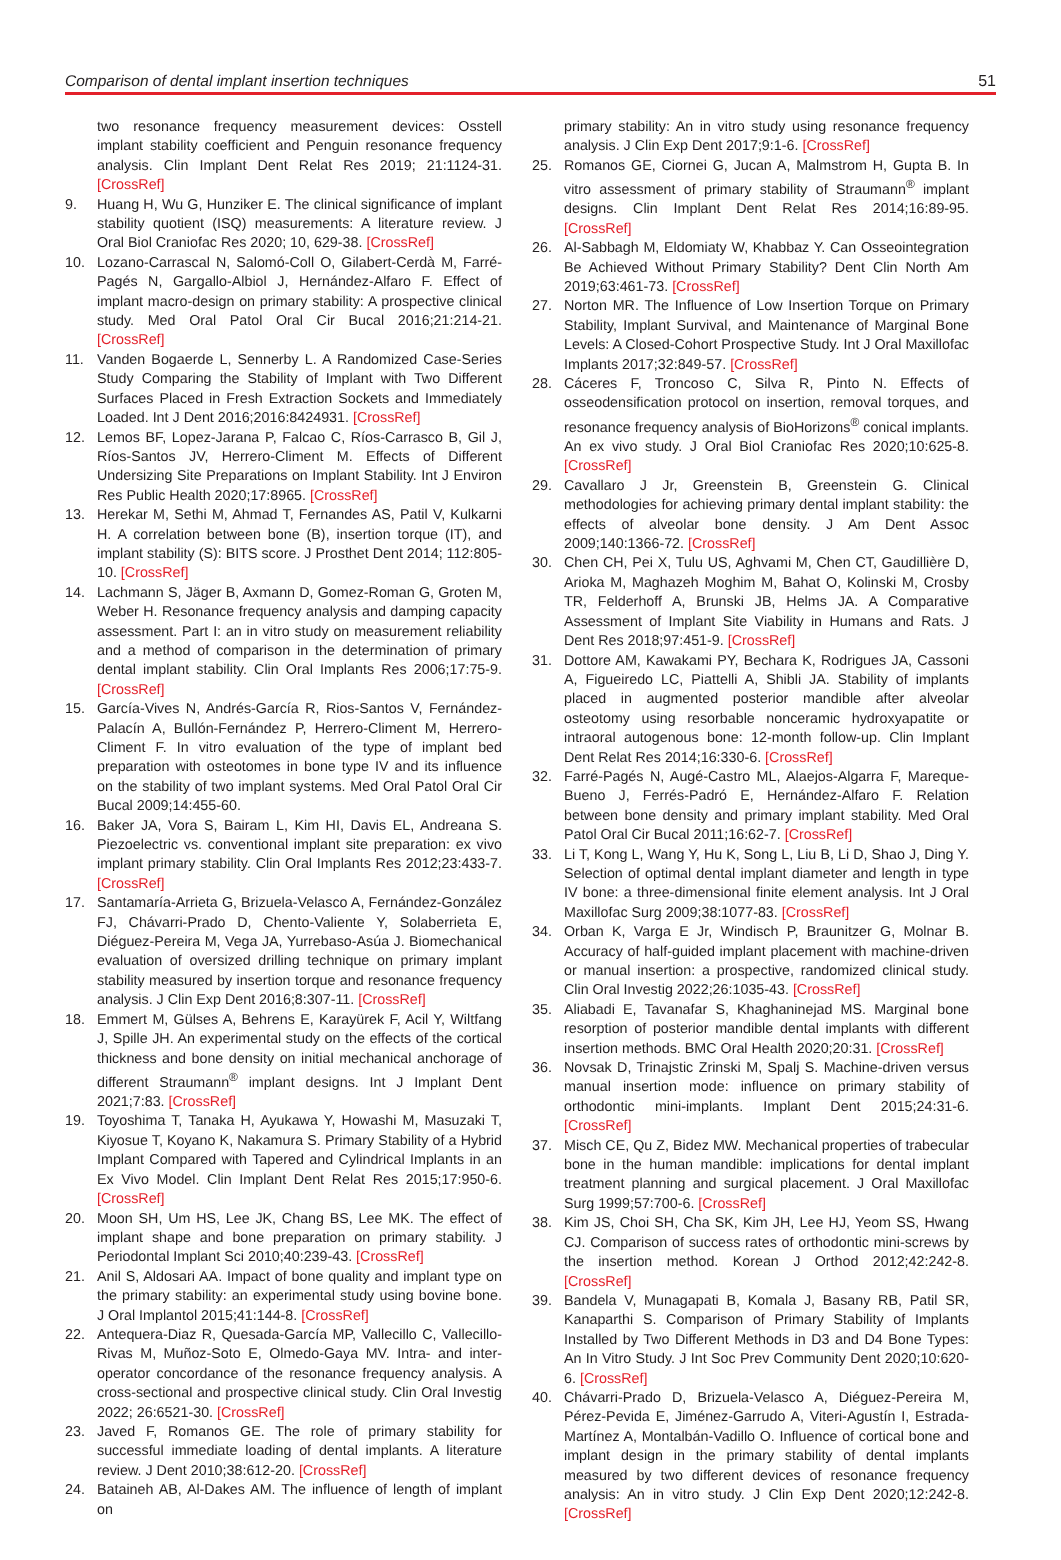Comparison of dental implant insertion techniques 51
two resonance frequency measurement devices: Osstell implant stability coefficient and Penguin resonance frequency analysis. Clin Implant Dent Relat Res 2019; 21:1124-31. [CrossRef]
9. Huang H, Wu G, Hunziker E. The clinical significance of implant stability quotient (ISQ) measurements: A literature review. J Oral Biol Craniofac Res 2020; 10, 629-38. [CrossRef]
10. Lozano-Carrascal N, Salomó-Coll O, Gilabert-Cerdà M, Farré-Pagés N, Gargallo-Albiol J, Hernández-Alfaro F. Effect of implant macro-design on primary stability: A prospective clinical study. Med Oral Patol Oral Cir Bucal 2016;21:214-21. [CrossRef]
11. Vanden Bogaerde L, Sennerby L. A Randomized Case-Series Study Comparing the Stability of Implant with Two Different Surfaces Placed in Fresh Extraction Sockets and Immediately Loaded. Int J Dent 2016;2016:8424931. [CrossRef]
12. Lemos BF, Lopez-Jarana P, Falcao C, Ríos-Carrasco B, Gil J, Ríos-Santos JV, Herrero-Climent M. Effects of Different Undersizing Site Preparations on Implant Stability. Int J Environ Res Public Health 2020;17:8965. [CrossRef]
13. Herekar M, Sethi M, Ahmad T, Fernandes AS, Patil V, Kulkarni H. A correlation between bone (B), insertion torque (IT), and implant stability (S): BITS score. J Prosthet Dent 2014; 112:805-10. [CrossRef]
14. Lachmann S, Jäger B, Axmann D, Gomez-Roman G, Groten M, Weber H. Resonance frequency analysis and damping capacity assessment. Part I: an in vitro study on measurement reliability and a method of comparison in the determination of primary dental implant stability. Clin Oral Implants Res 2006;17:75-9. [CrossRef]
15. García-Vives N, Andrés-García R, Rios-Santos V, Fernández-Palacín A, Bullón-Fernández P, Herrero-Climent M, Herrero-Climent F. In vitro evaluation of the type of implant bed preparation with osteotomes in bone type IV and its influence on the stability of two implant systems. Med Oral Patol Oral Cir Bucal 2009;14:455-60.
16. Baker JA, Vora S, Bairam L, Kim HI, Davis EL, Andreana S. Piezoelectric vs. conventional implant site preparation: ex vivo implant primary stability. Clin Oral Implants Res 2012;23:433-7. [CrossRef]
17. Santamaría-Arrieta G, Brizuela-Velasco A, Fernández-González FJ, Chávarri-Prado D, Chento-Valiente Y, Solaberrieta E, Diéguez-Pereira M, Vega JA, Yurrebaso-Asúa J. Biomechanical evaluation of oversized drilling technique on primary implant stability measured by insertion torque and resonance frequency analysis. J Clin Exp Dent 2016;8:307-11. [CrossRef]
18. Emmert M, Gülses A, Behrens E, Karayürek F, Acil Y, Wiltfang J, Spille JH. An experimental study on the effects of the cortical thickness and bone density on initial mechanical anchorage of different Straumann<sup>®</sup> implant designs. Int J Implant Dent 2021;7:83. [CrossRef]
19. Toyoshima T, Tanaka H, Ayukawa Y, Howashi M, Masuzaki T, Kiyosue T, Koyano K, Nakamura S. Primary Stability of a Hybrid Implant Compared with Tapered and Cylindrical Implants in an Ex Vivo Model. Clin Implant Dent Relat Res 2015;17:950-6. [CrossRef]
20. Moon SH, Um HS, Lee JK, Chang BS, Lee MK. The effect of implant shape and bone preparation on primary stability. J Periodontal Implant Sci 2010;40:239-43. [CrossRef]
21. Anil S, Aldosari AA. Impact of bone quality and implant type on the primary stability: an experimental study using bovine bone. J Oral Implantol 2015;41:144-8. [CrossRef]
22. Antequera-Diaz R, Quesada-García MP, Vallecillo C, Vallecillo-Rivas M, Muñoz-Soto E, Olmedo-Gaya MV. Intra- and inter-operator concordance of the resonance frequency analysis. A cross-sectional and prospective clinical study. Clin Oral Investig 2022; 26:6521-30. [CrossRef]
23. Javed F, Romanos GE. The role of primary stability for successful immediate loading of dental implants. A literature review. J Dent 2010;38:612-20. [CrossRef]
24. Bataineh AB, Al-Dakes AM. The influence of length of implant on
primary stability: An in vitro study using resonance frequency analysis. J Clin Exp Dent 2017;9:1-6. [CrossRef]
25. Romanos GE, Ciornei G, Jucan A, Malmstrom H, Gupta B. In vitro assessment of primary stability of Straumann<sup>®</sup> implant designs. Clin Implant Dent Relat Res 2014;16:89-95. [CrossRef]
26. Al-Sabbagh M, Eldomiaty W, Khabbaz Y. Can Osseointegration Be Achieved Without Primary Stability? Dent Clin North Am 2019;63:461-73. [CrossRef]
27. Norton MR. The Influence of Low Insertion Torque on Primary Stability, Implant Survival, and Maintenance of Marginal Bone Levels: A Closed-Cohort Prospective Study. Int J Oral Maxillofac Implants 2017;32:849-57. [CrossRef]
28. Cáceres F, Troncoso C, Silva R, Pinto N. Effects of osseodensification protocol on insertion, removal torques, and resonance frequency analysis of BioHorizons<sup>®</sup> conical implants. An ex vivo study. J Oral Biol Craniofac Res 2020;10:625-8. [CrossRef]
29. Cavallaro J Jr, Greenstein B, Greenstein G. Clinical methodologies for achieving primary dental implant stability: the effects of alveolar bone density. J Am Dent Assoc 2009;140:1366-72. [CrossRef]
30. Chen CH, Pei X, Tulu US, Aghvami M, Chen CT, Gaudillière D, Arioka M, Maghazeh Moghim M, Bahat O, Kolinski M, Crosby TR, Felderhoff A, Brunski JB, Helms JA. A Comparative Assessment of Implant Site Viability in Humans and Rats. J Dent Res 2018;97:451-9. [CrossRef]
31. Dottore AM, Kawakami PY, Bechara K, Rodrigues JA, Cassoni A, Figueiredo LC, Piattelli A, Shibli JA. Stability of implants placed in augmented posterior mandible after alveolar osteotomy using resorbable nonceramic hydroxyapatite or intraoral autogenous bone: 12-month follow-up. Clin Implant Dent Relat Res 2014;16:330-6. [CrossRef]
32. Farré-Pagés N, Augé-Castro ML, Alaejos-Algarra F, Mareque-Bueno J, Ferrés-Padró E, Hernández-Alfaro F. Relation between bone density and primary implant stability. Med Oral Patol Oral Cir Bucal 2011;16:62-7. [CrossRef]
33. Li T, Kong L, Wang Y, Hu K, Song L, Liu B, Li D, Shao J, Ding Y. Selection of optimal dental implant diameter and length in type IV bone: a three-dimensional finite element analysis. Int J Oral Maxillofac Surg 2009;38:1077-83. [CrossRef]
34. Orban K, Varga E Jr, Windisch P, Braunitzer G, Molnar B. Accuracy of half-guided implant placement with machine-driven or manual insertion: a prospective, randomized clinical study. Clin Oral Investig 2022;26:1035-43. [CrossRef]
35. Aliabadi E, Tavanafar S, Khaghaninejad MS. Marginal bone resorption of posterior mandible dental implants with different insertion methods. BMC Oral Health 2020;20:31. [CrossRef]
36. Novsak D, Trinajstic Zrinski M, Spalj S. Machine-driven versus manual insertion mode: influence on primary stability of orthodontic mini-implants. Implant Dent 2015;24:31-6. [CrossRef]
37. Misch CE, Qu Z, Bidez MW. Mechanical properties of trabecular bone in the human mandible: implications for dental implant treatment planning and surgical placement. J Oral Maxillofac Surg 1999;57:700-6. [CrossRef]
38. Kim JS, Choi SH, Cha SK, Kim JH, Lee HJ, Yeom SS, Hwang CJ. Comparison of success rates of orthodontic mini-screws by the insertion method. Korean J Orthod 2012;42:242-8. [CrossRef]
39. Bandela V, Munagapati B, Komala J, Basany RB, Patil SR, Kanaparthi S. Comparison of Primary Stability of Implants Installed by Two Different Methods in D3 and D4 Bone Types: An In Vitro Study. J Int Soc Prev Community Dent 2020;10:620-6. [CrossRef]
40. Chávarri-Prado D, Brizuela-Velasco A, Diéguez-Pereira M, Pérez-Pevida E, Jiménez-Garrudo A, Viteri-Agustín I, Estrada-Martínez A, Montalbán-Vadillo O. Influence of cortical bone and implant design in the primary stability of dental implants measured by two different devices of resonance frequency analysis: An in vitro study. J Clin Exp Dent 2020;12:242-8. [CrossRef]